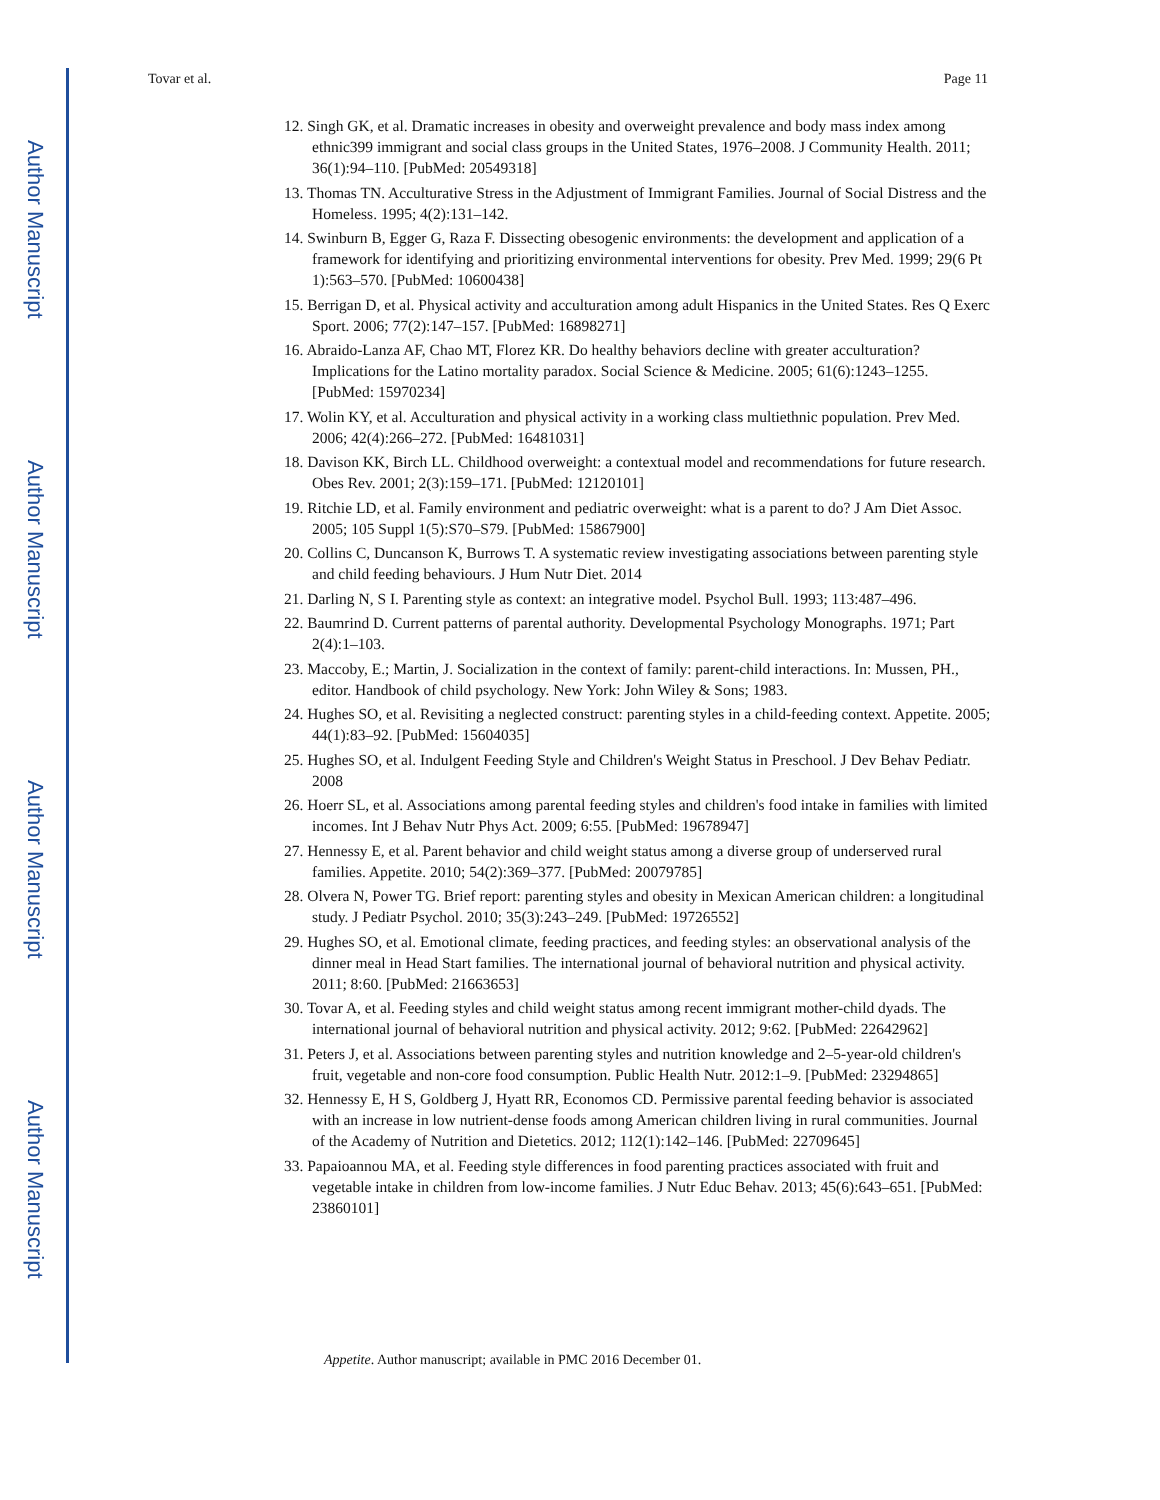Author Manuscript
Author Manuscript
Author Manuscript
Author Manuscript
Tovar et al. Page 11
12. Singh GK, et al. Dramatic increases in obesity and overweight prevalence and body mass index among ethnic399 immigrant and social class groups in the United States, 1976–2008. J Community Health. 2011; 36(1):94–110. [PubMed: 20549318]
13. Thomas TN. Acculturative Stress in the Adjustment of Immigrant Families. Journal of Social Distress and the Homeless. 1995; 4(2):131–142.
14. Swinburn B, Egger G, Raza F. Dissecting obesogenic environments: the development and application of a framework for identifying and prioritizing environmental interventions for obesity. Prev Med. 1999; 29(6 Pt 1):563–570. [PubMed: 10600438]
15. Berrigan D, et al. Physical activity and acculturation among adult Hispanics in the United States. Res Q Exerc Sport. 2006; 77(2):147–157. [PubMed: 16898271]
16. Abraido-Lanza AF, Chao MT, Florez KR. Do healthy behaviors decline with greater acculturation? Implications for the Latino mortality paradox. Social Science & Medicine. 2005; 61(6):1243–1255. [PubMed: 15970234]
17. Wolin KY, et al. Acculturation and physical activity in a working class multiethnic population. Prev Med. 2006; 42(4):266–272. [PubMed: 16481031]
18. Davison KK, Birch LL. Childhood overweight: a contextual model and recommendations for future research. Obes Rev. 2001; 2(3):159–171. [PubMed: 12120101]
19. Ritchie LD, et al. Family environment and pediatric overweight: what is a parent to do? J Am Diet Assoc. 2005; 105 Suppl 1(5):S70–S79. [PubMed: 15867900]
20. Collins C, Duncanson K, Burrows T. A systematic review investigating associations between parenting style and child feeding behaviours. J Hum Nutr Diet. 2014
21. Darling N, S I. Parenting style as context: an integrative model. Psychol Bull. 1993; 113:487–496.
22. Baumrind D. Current patterns of parental authority. Developmental Psychology Monographs. 1971; Part 2(4):1–103.
23. Maccoby, E.; Martin, J. Socialization in the context of family: parent-child interactions. In: Mussen, PH., editor. Handbook of child psychology. New York: John Wiley & Sons; 1983.
24. Hughes SO, et al. Revisiting a neglected construct: parenting styles in a child-feeding context. Appetite. 2005; 44(1):83–92. [PubMed: 15604035]
25. Hughes SO, et al. Indulgent Feeding Style and Children's Weight Status in Preschool. J Dev Behav Pediatr. 2008
26. Hoerr SL, et al. Associations among parental feeding styles and children's food intake in families with limited incomes. Int J Behav Nutr Phys Act. 2009; 6:55. [PubMed: 19678947]
27. Hennessy E, et al. Parent behavior and child weight status among a diverse group of underserved rural families. Appetite. 2010; 54(2):369–377. [PubMed: 20079785]
28. Olvera N, Power TG. Brief report: parenting styles and obesity in Mexican American children: a longitudinal study. J Pediatr Psychol. 2010; 35(3):243–249. [PubMed: 19726552]
29. Hughes SO, et al. Emotional climate, feeding practices, and feeding styles: an observational analysis of the dinner meal in Head Start families. The international journal of behavioral nutrition and physical activity. 2011; 8:60. [PubMed: 21663653]
30. Tovar A, et al. Feeding styles and child weight status among recent immigrant mother-child dyads. The international journal of behavioral nutrition and physical activity. 2012; 9:62. [PubMed: 22642962]
31. Peters J, et al. Associations between parenting styles and nutrition knowledge and 2–5-year-old children's fruit, vegetable and non-core food consumption. Public Health Nutr. 2012:1–9. [PubMed: 23294865]
32. Hennessy E, H S, Goldberg J, Hyatt RR, Economos CD. Permissive parental feeding behavior is associated with an increase in low nutrient-dense foods among American children living in rural communities. Journal of the Academy of Nutrition and Dietetics. 2012; 112(1):142–146. [PubMed: 22709645]
33. Papaioannou MA, et al. Feeding style differences in food parenting practices associated with fruit and vegetable intake in children from low-income families. J Nutr Educ Behav. 2013; 45(6):643–651. [PubMed: 23860101]
Appetite. Author manuscript; available in PMC 2016 December 01.